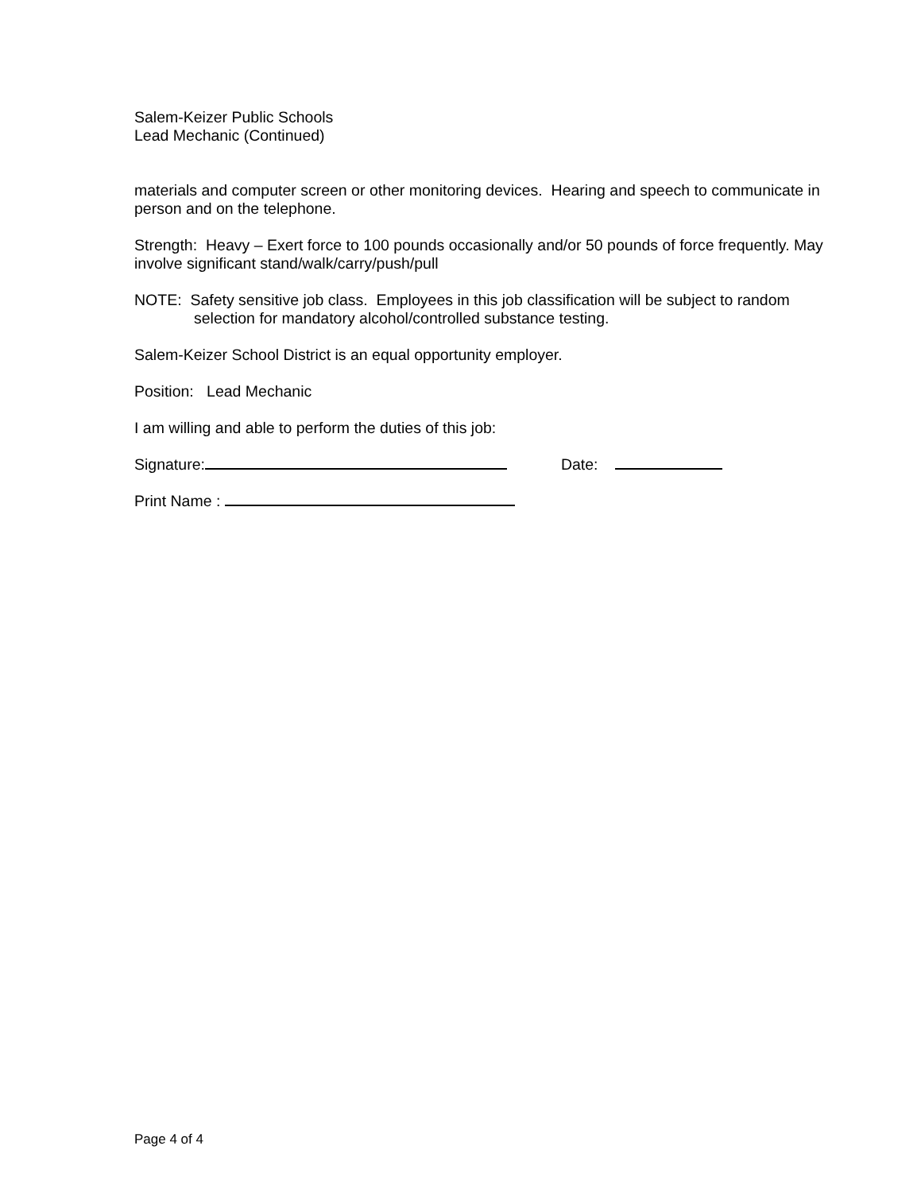Salem-Keizer Public Schools
Lead Mechanic (Continued)
materials and computer screen or other monitoring devices. Hearing and speech to communicate in person and on the telephone.
Strength: Heavy – Exert force to 100 pounds occasionally and/or 50 pounds of force frequently. May involve significant stand/walk/carry/push/pull
NOTE: Safety sensitive job class. Employees in this job classification will be subject to random selection for mandatory alcohol/controlled substance testing.
Salem-Keizer School District is an equal opportunity employer.
Position: Lead Mechanic
I am willing and able to perform the duties of this job:
Signature: Date:
Print Name :
Page 4 of 4